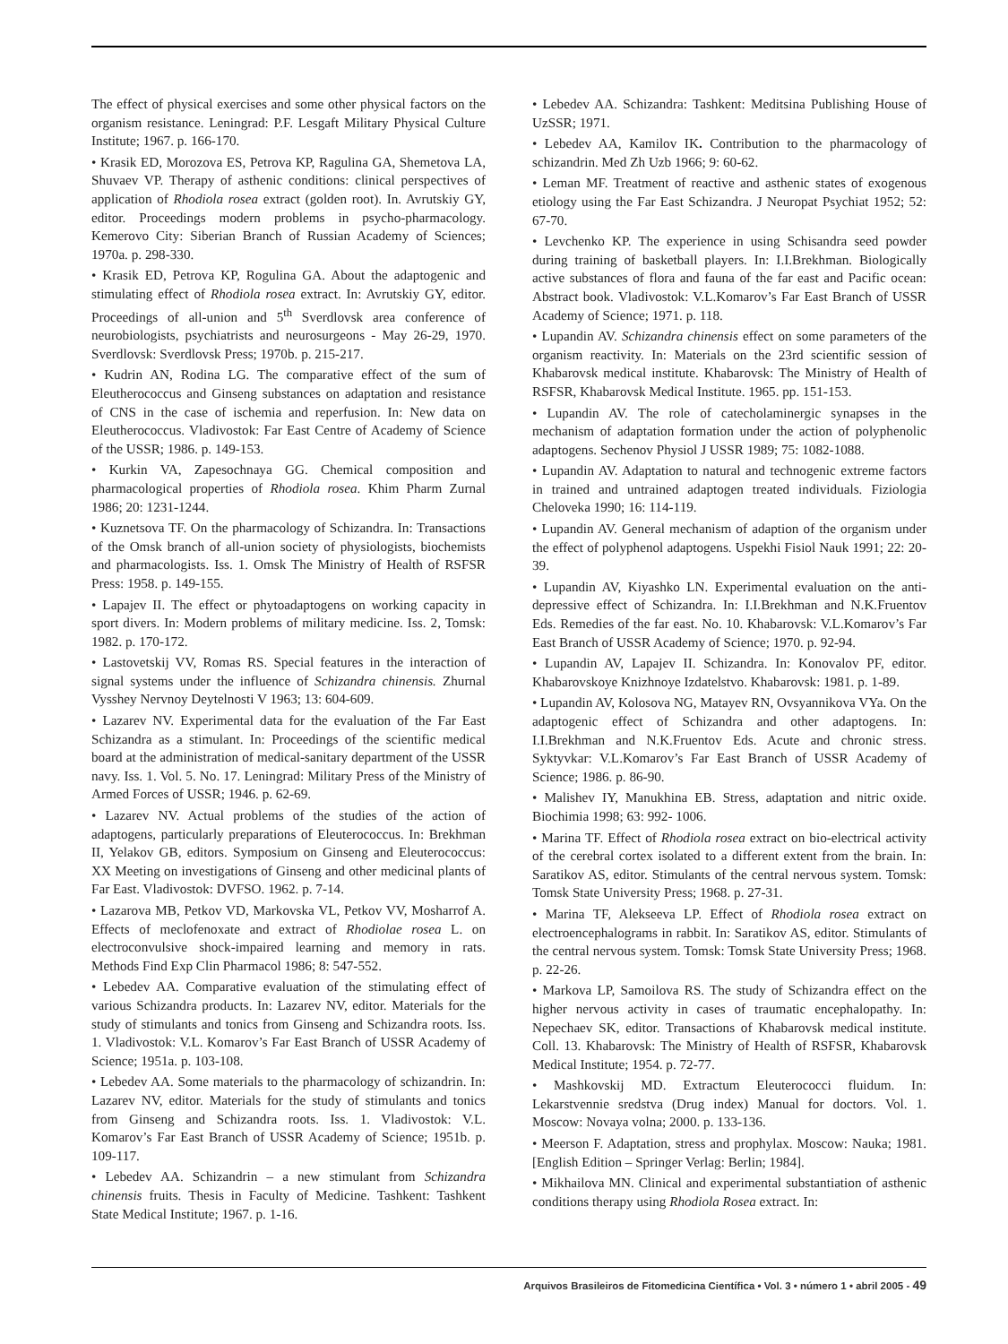The effect of physical exercises and some other physical factors on the organism resistance. Leningrad: P.F. Lesgaft Military Physical Culture Institute; 1967. p. 166-170.
• Krasik ED, Morozova ES, Petrova KP, Ragulina GA, Shemetova LA, Shuvaev VP. Therapy of asthenic conditions: clinical perspectives of application of Rhodiola rosea extract (golden root). In. Avrutskiy GY, editor. Proceedings modern problems in psycho-pharmacology. Kemerovo City: Siberian Branch of Russian Academy of Sciences; 1970a. p. 298-330.
• Krasik ED, Petrova KP, Rogulina GA. About the adaptogenic and stimulating effect of Rhodiola rosea extract. In: Avrutskiy GY, editor. Proceedings of all-union and 5<sup>th</sup> Sverdlovsk area conference of neurobiologists, psychiatrists and neurosurgeons - May 26-29, 1970. Sverdlovsk: Sverdlovsk Press; 1970b. p. 215-217.
• Kudrin AN, Rodina LG. The comparative effect of the sum of Eleutherococcus and Ginseng substances on adaptation and resistance of CNS in the case of ischemia and reperfusion. In: New data on Eleutherococcus. Vladivostok: Far East Centre of Academy of Science of the USSR; 1986. p. 149-153.
• Kurkin VA, Zapesochnaya GG. Chemical composition and pharmacological properties of Rhodiola rosea. Khim Pharm Zurnal 1986; 20: 1231-1244.
• Kuznetsova TF. On the pharmacology of Schizandra. In: Transactions of the Omsk branch of all-union society of physiologists, biochemists and pharmacologists. Iss. 1. Omsk The Ministry of Health of RSFSR Press: 1958. p. 149-155.
• Lapajev II. The effect or phytoadaptogens on working capacity in sport divers. In: Modern problems of military medicine. Iss. 2, Tomsk: 1982. p. 170-172.
• Lastovetskij VV, Romas RS. Special features in the interaction of signal systems under the influence of Schizandra chinensis. Zhurnal Vysshey Nervnoy Deytelnosti V 1963; 13: 604-609.
• Lazarev NV. Experimental data for the evaluation of the Far East Schizandra as a stimulant. In: Proceedings of the scientific medical board at the administration of medical-sanitary department of the USSR navy. Iss. 1. Vol. 5. No. 17. Leningrad: Military Press of the Ministry of Armed Forces of USSR; 1946. p. 62-69.
• Lazarev NV. Actual problems of the studies of the action of adaptogens, particularly preparations of Eleuterococcus. In: Brekhman II, Yelakov GB, editors. Symposium on Ginseng and Eleuterococcus: XX Meeting on investigations of Ginseng and other medicinal plants of Far East. Vladivostok: DVFSO. 1962. p. 7-14.
• Lazarova MB, Petkov VD, Markovska VL, Petkov VV, Mosharrof A. Effects of meclofenoxate and extract of Rhodiolae rosea L. on electroconvulsive shock-impaired learning and memory in rats. Methods Find Exp Clin Pharmacol 1986; 8: 547-552.
• Lebedev AA. Comparative evaluation of the stimulating effect of various Schizandra products. In: Lazarev NV, editor. Materials for the study of stimulants and tonics from Ginseng and Schizandra roots. Iss. 1. Vladivostok: V.L. Komarov’s Far East Branch of USSR Academy of Science; 1951a. p. 103-108.
• Lebedev AA. Some materials to the pharmacology of schizandrin. In: Lazarev NV, editor. Materials for the study of stimulants and tonics from Ginseng and Schizandra roots. Iss. 1. Vladivostok: V.L. Komarov’s Far East Branch of USSR Academy of Science; 1951b. p. 109-117.
• Lebedev AA. Schizandrin – a new stimulant from Schizandra chinensis fruits. Thesis in Faculty of Medicine. Tashkent: Tashkent State Medical Institute; 1967. p. 1-16.
• Lebedev AA. Schizandra: Tashkent: Meditsina Publishing House of UzSSR; 1971.
• Lebedev AA, Kamilov IK. Contribution to the pharmacology of schizandrin. Med Zh Uzb 1966; 9: 60-62.
• Leman MF. Treatment of reactive and asthenic states of exogenous etiology using the Far East Schizandra. J Neuropat Psychiat 1952; 52: 67-70.
• Levchenko KP. The experience in using Schisandra seed powder during training of basketball players. In: I.I.Brekhman. Biologically active substances of flora and fauna of the far east and Pacific ocean: Abstract book. Vladivostok: V.L.Komarov’s Far East Branch of USSR Academy of Science; 1971. p. 118.
• Lupandin AV. Schizandra chinensis effect on some parameters of the organism reactivity. In: Materials on the 23rd scientific session of Khabarovsk medical institute. Khabarovsk: The Ministry of Health of RSFSR, Khabarovsk Medical Institute. 1965. pp. 151-153.
• Lupandin AV. The role of catecholaminergic synapses in the mechanism of adaptation formation under the action of polyphenolic adaptogens. Sechenov Physiol J USSR 1989; 75: 1082-1088.
• Lupandin AV. Adaptation to natural and technogenic extreme factors in trained and untrained adaptogen treated individuals. Fiziologia Cheloveka 1990; 16: 114-119.
• Lupandin AV. General mechanism of adaption of the organism under the effect of polyphenol adaptogens. Uspekhi Fisiol Nauk 1991; 22: 20-39.
• Lupandin AV, Kiyashko LN. Experimental evaluation on the anti-depressive effect of Schizandra. In: I.I.Brekhman and N.K.Fruentov Eds. Remedies of the far east. No. 10. Khabarovsk: V.L.Komarov’s Far East Branch of USSR Academy of Science; 1970. p. 92-94.
• Lupandin AV, Lapajev II. Schizandra. In: Konovalov PF, editor. Khabarovskoye Knizhnoye Izdatelstvo. Khabarovsk: 1981. p. 1-89.
• Lupandin AV, Kolosova NG, Matayev RN, Ovsyannikova VYa. On the adaptogenic effect of Schizandra and other adaptogens. In: I.I.Brekhman and N.K.Fruentov Eds. Acute and chronic stress. Syktyvkar: V.L.Komarov’s Far East Branch of USSR Academy of Science; 1986. p. 86-90.
• Malishev IY, Manukhina EB. Stress, adaptation and nitric oxide. Biochimia 1998; 63: 992- 1006.
• Marina TF. Effect of Rhodiola rosea extract on bio-electrical activity of the cerebral cortex isolated to a different extent from the brain. In: Saratikov AS, editor. Stimulants of the central nervous system. Tomsk: Tomsk State University Press; 1968. p. 27-31.
• Marina TF, Alekseeva LP. Effect of Rhodiola rosea extract on electroencephalograms in rabbit. In: Saratikov AS, editor. Stimulants of the central nervous system. Tomsk: Tomsk State University Press; 1968. p. 22-26.
• Markova LP, Samoilova RS. The study of Schizandra effect on the higher nervous activity in cases of traumatic encephalopathy. In: Nepechaev SK, editor. Transactions of Khabarovsk medical institute. Coll. 13. Khabarovsk: The Ministry of Health of RSFSR, Khabarovsk Medical Institute; 1954. p. 72-77.
• Mashkovskij MD. Extractum Eleuterococci fluidum. In: Lekarstvennie sredstva (Drug index) Manual for doctors. Vol. 1. Moscow: Novaya volna; 2000. p. 133-136.
• Meerson F. Adaptation, stress and prophylax. Moscow: Nauka; 1981. [English Edition – Springer Verlag: Berlin; 1984].
• Mikhailova MN. Clinical and experimental substantiation of asthenic conditions therapy using Rhodiola Rosea extract. In:
Arquivos Brasileiros de Fitomedicina Científica • Vol. 3 • número 1 • abril 2005 - 49